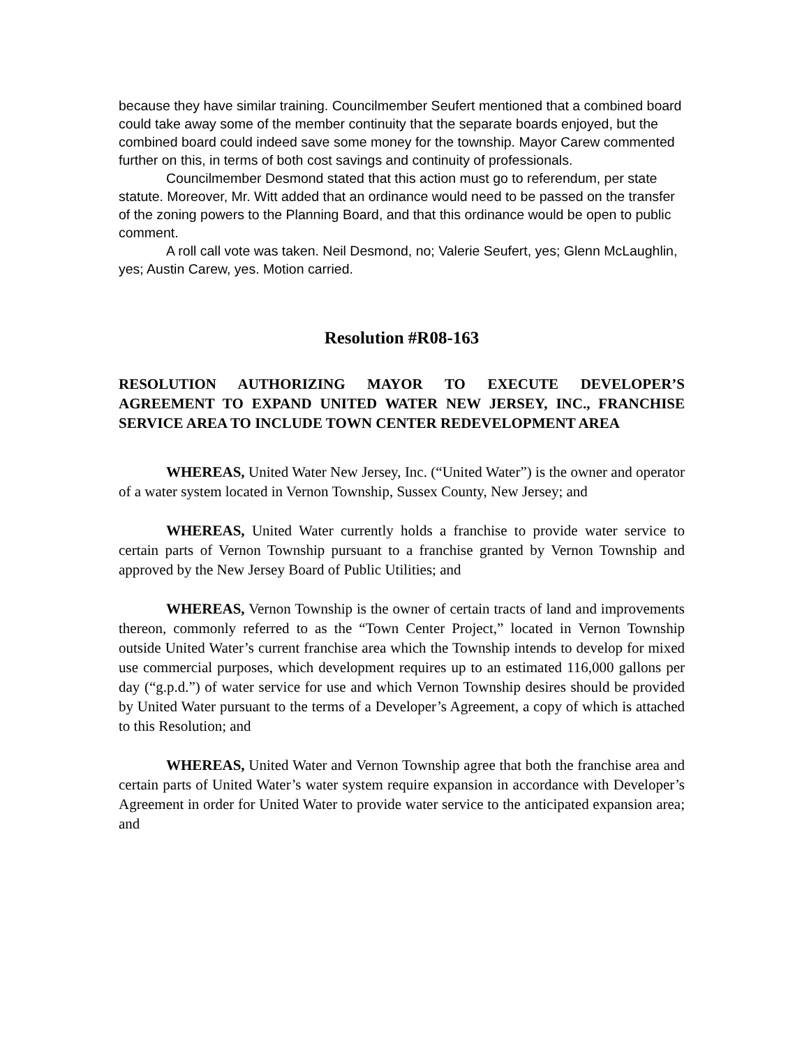because they have similar training. Councilmember Seufert mentioned that a combined board could take away some of the member continuity that the separate boards enjoyed, but the combined board could indeed save some money for the township. Mayor Carew commented further on this, in terms of both cost savings and continuity of professionals.
Councilmember Desmond stated that this action must go to referendum, per state statute. Moreover, Mr. Witt added that an ordinance would need to be passed on the transfer of the zoning powers to the Planning Board, and that this ordinance would be open to public comment.
A roll call vote was taken. Neil Desmond, no; Valerie Seufert, yes; Glenn McLaughlin, yes; Austin Carew, yes. Motion carried.
Resolution #R08-163
RESOLUTION AUTHORIZING MAYOR TO EXECUTE DEVELOPER’S AGREEMENT TO EXPAND UNITED WATER NEW JERSEY, INC., FRANCHISE SERVICE AREA TO INCLUDE TOWN CENTER REDEVELOPMENT AREA
WHEREAS, United Water New Jersey, Inc. (“United Water”) is the owner and operator of a water system located in Vernon Township, Sussex County, New Jersey; and
WHEREAS, United Water currently holds a franchise to provide water service to certain parts of Vernon Township pursuant to a franchise granted by Vernon Township and approved by the New Jersey Board of Public Utilities; and
WHEREAS, Vernon Township is the owner of certain tracts of land and improvements thereon, commonly referred to as the “Town Center Project,” located in Vernon Township outside United Water’s current franchise area which the Township intends to develop for mixed use commercial purposes, which development requires up to an estimated 116,000 gallons per day (“g.p.d.”) of water service for use and which Vernon Township desires should be provided by United Water pursuant to the terms of a Developer’s Agreement, a copy of which is attached to this Resolution; and
WHEREAS, United Water and Vernon Township agree that both the franchise area and certain parts of United Water’s water system require expansion in accordance with Developer’s Agreement in order for United Water to provide water service to the anticipated expansion area; and